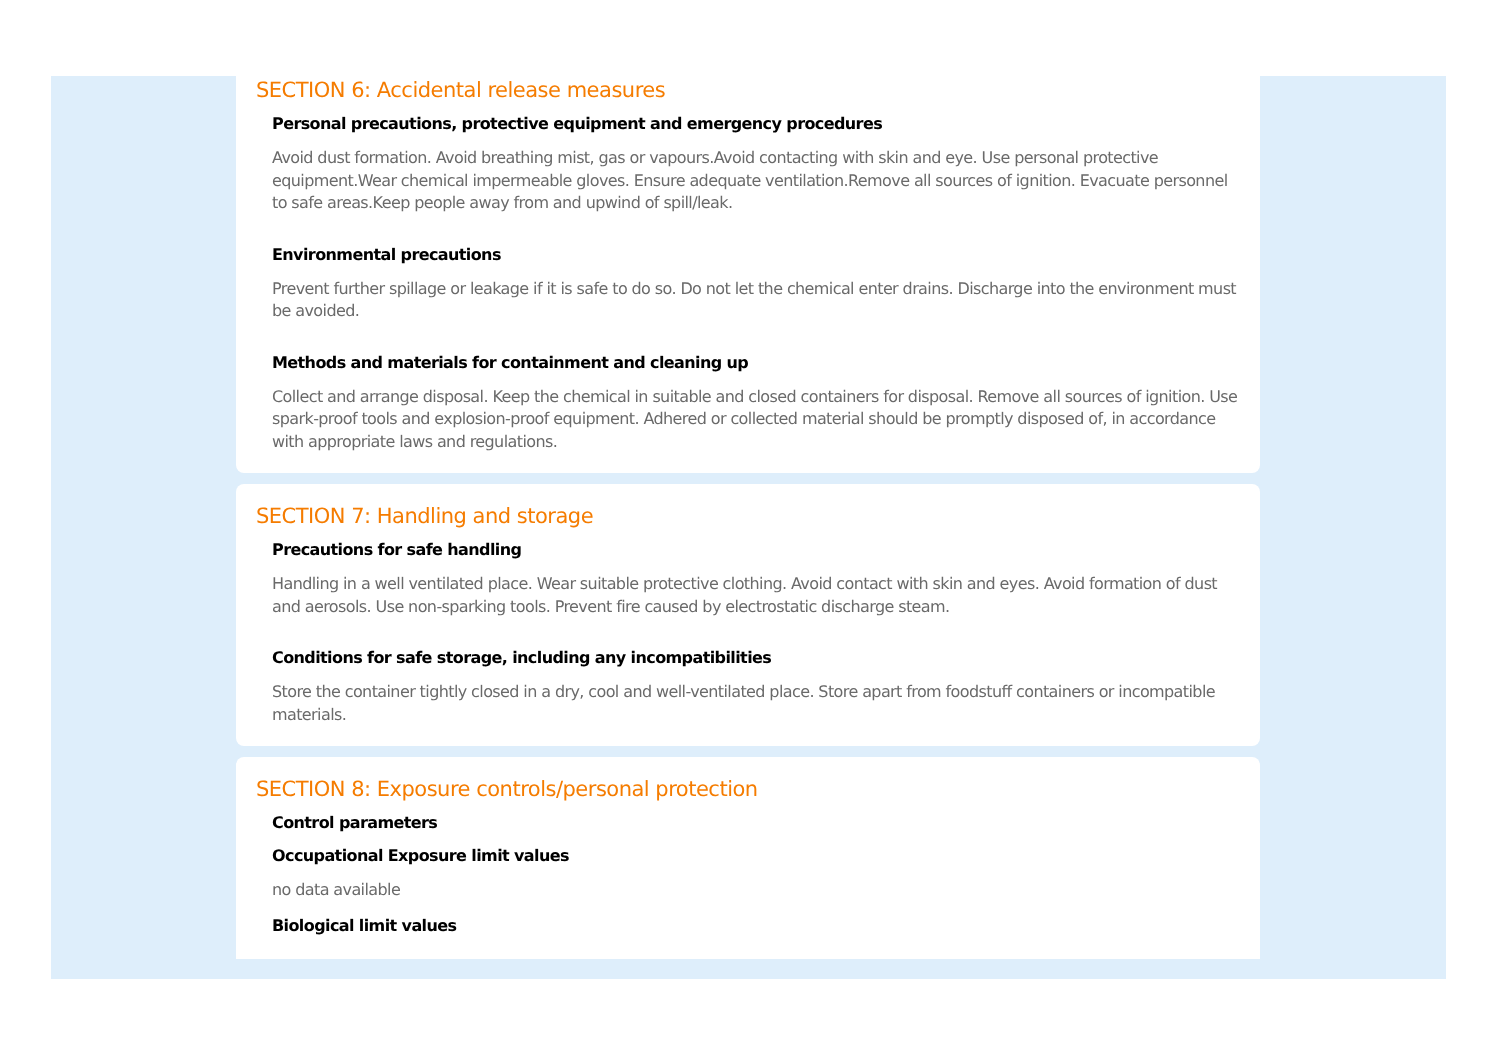SECTION 6: Accidental release measures
Personal precautions, protective equipment and emergency procedures
Avoid dust formation. Avoid breathing mist, gas or vapours.Avoid contacting with skin and eye. Use personal protective equipment.Wear chemical impermeable gloves. Ensure adequate ventilation.Remove all sources of ignition. Evacuate personnel to safe areas.Keep people away from and upwind of spill/leak.
Environmental precautions
Prevent further spillage or leakage if it is safe to do so. Do not let the chemical enter drains. Discharge into the environment must be avoided.
Methods and materials for containment and cleaning up
Collect and arrange disposal. Keep the chemical in suitable and closed containers for disposal. Remove all sources of ignition. Use spark-proof tools and explosion-proof equipment. Adhered or collected material should be promptly disposed of, in accordance with appropriate laws and regulations.
SECTION 7: Handling and storage
Precautions for safe handling
Handling in a well ventilated place. Wear suitable protective clothing. Avoid contact with skin and eyes. Avoid formation of dust and aerosols. Use non-sparking tools. Prevent fire caused by electrostatic discharge steam.
Conditions for safe storage, including any incompatibilities
Store the container tightly closed in a dry, cool and well-ventilated place. Store apart from foodstuff containers or incompatible materials.
SECTION 8: Exposure controls/personal protection
Control parameters
Occupational Exposure limit values
no data available
Biological limit values